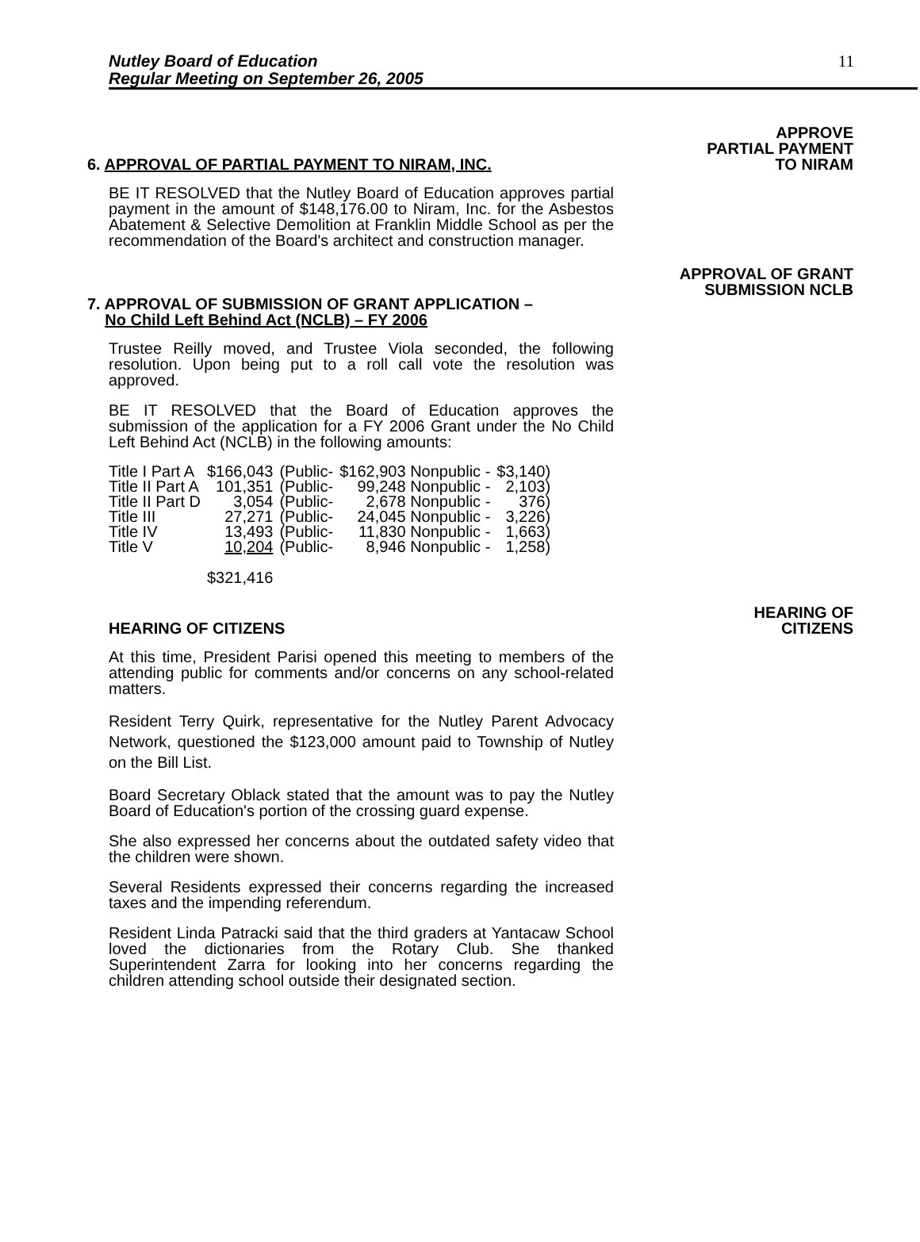Nutley Board of Education
Regular Meeting on September 26, 2005
11
APPROVE
PARTIAL PAYMENT
TO NIRAM
6. APPROVAL OF PARTIAL PAYMENT TO NIRAM, INC.
BE IT RESOLVED that the Nutley Board of Education approves partial payment in the amount of $148,176.00 to Niram, Inc. for the Asbestos Abatement & Selective Demolition at Franklin Middle School as per the recommendation of the Board's architect and construction manager.
APPROVAL OF GRANT
SUBMISSION NCLB
7. APPROVAL OF SUBMISSION OF GRANT APPLICATION –
No Child Left Behind Act (NCLB) – FY 2006
Trustee Reilly moved, and Trustee Viola seconded, the following resolution. Upon being put to a roll call vote the resolution was approved.
BE IT RESOLVED that the Board of Education approves the submission of the application for a FY 2006 Grant under the No Child Left Behind Act (NCLB) in the following amounts:
| Title I Part A | $166,043 | (Public- | $162,903 Nonpublic - | $3,140) |
| Title II Part A | 101,351 | (Public- | 99,248 Nonpublic - | 2,103) |
| Title II Part D | 3,054 | (Public- | 2,678 Nonpublic - | 376) |
| Title III | 27,271 | (Public- | 24,045 Nonpublic - | 3,226) |
| Title IV | 13,493 | (Public- | 11,830 Nonpublic - | 1,663) |
| Title V | 10,204 | (Public- | 8,946 Nonpublic - | 1,258) |
| | $321,416 | | | |
HEARING OF
CITIZENS
HEARING OF CITIZENS
At this time, President Parisi opened this meeting to members of the attending public for comments and/or concerns on any school-related matters.
Resident Terry Quirk, representative for the Nutley Parent Advocacy Network, questioned the $123,000 amount paid to Township of Nutley on the Bill List.
Board Secretary Oblack stated that the amount was to pay the Nutley Board of Education's portion of the crossing guard expense.
She also expressed her concerns about the outdated safety video that the children were shown.
Several Residents expressed their concerns regarding the increased taxes and the impending referendum.
Resident Linda Patracki said that the third graders at Yantacaw School loved the dictionaries from the Rotary Club. She thanked Superintendent Zarra for looking into her concerns regarding the children attending school outside their designated section.